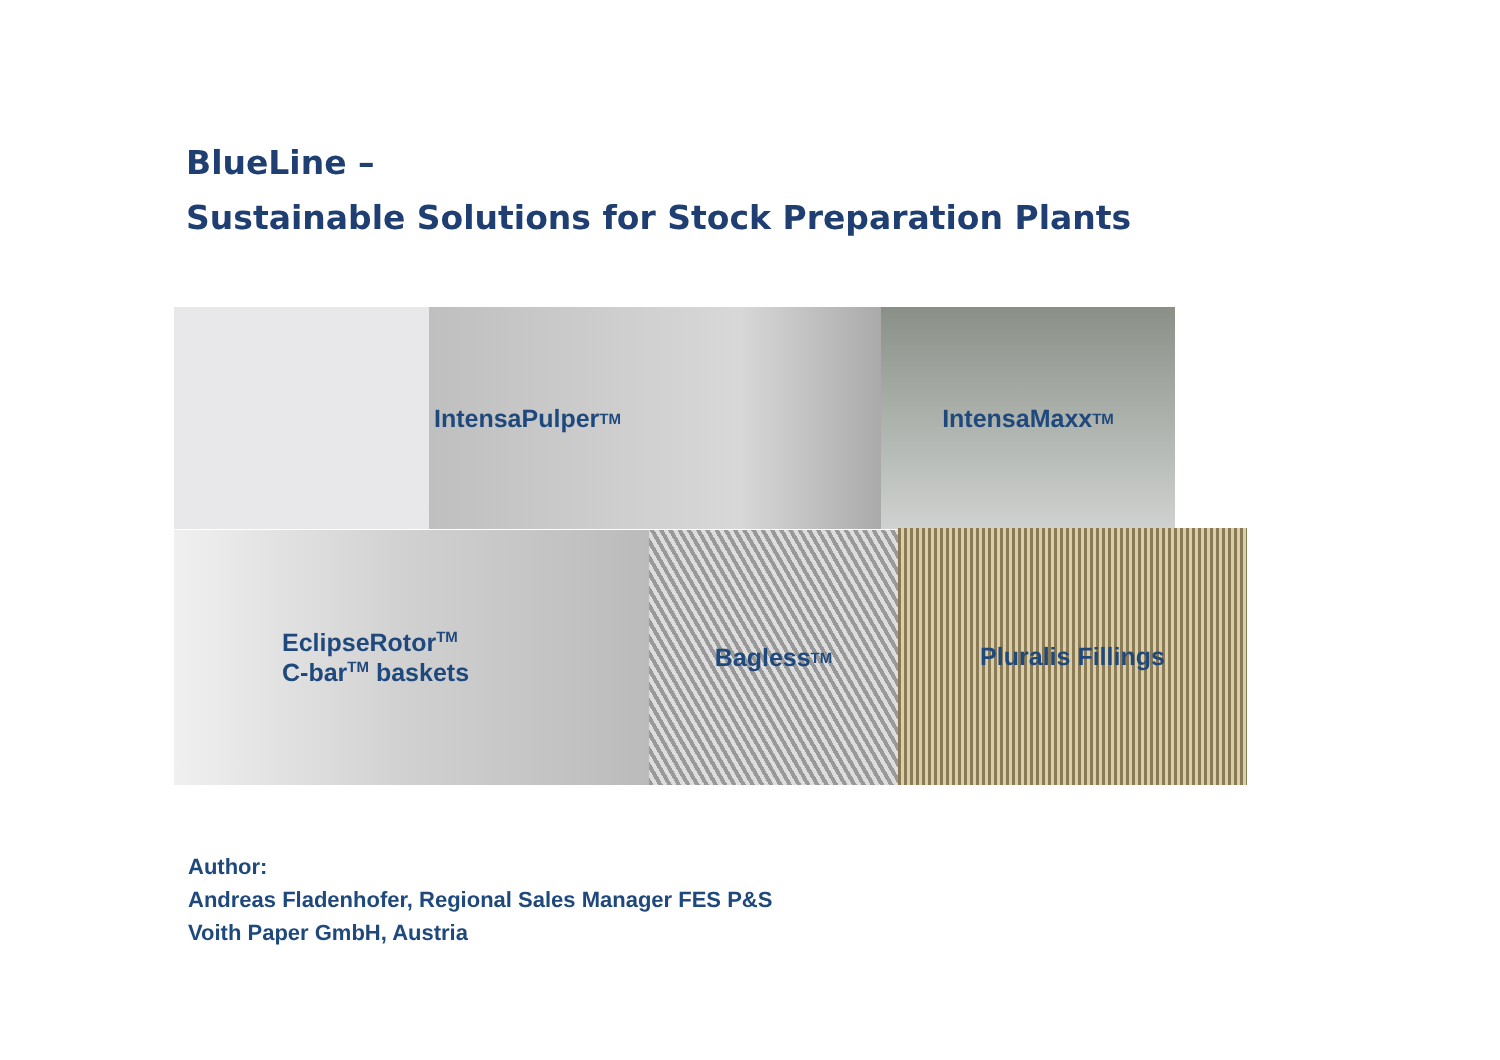BlueLine –
Sustainable Solutions for Stock Preparation Plants
IntensaPulper<sup>TM</sup> IntensaMaxx<sup>TM</sup>
EclipseRotor<sup>TM</sup>
C-bar<sup>TM</sup> baskets
Bagless<sup>TM</sup> Pluralis Fillings
Author:
Andreas Fladenhofer, Regional Sales Manager FES P&S
Voith Paper GmbH, Austria